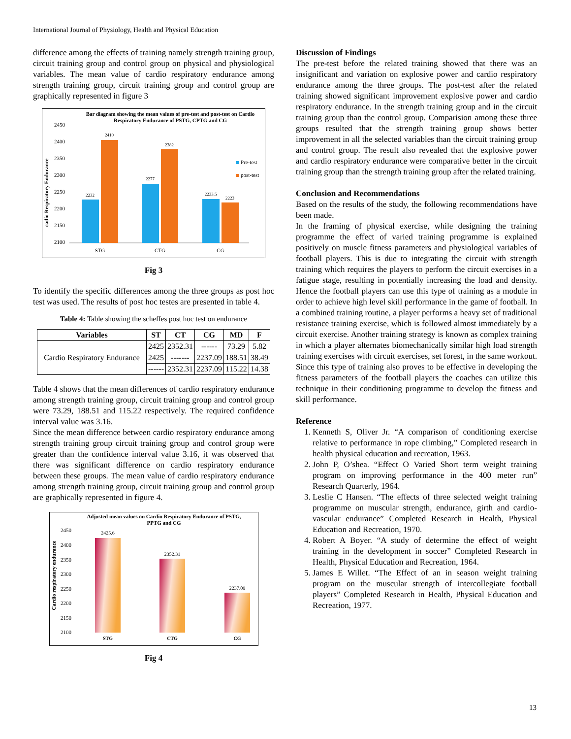International Journal of Physiology, Health and Physical Education
difference among the effects of training namely strength training group, circuit training group and control group on physical and physiological variables. The mean value of cardio respiratory endurance among strength training group, circuit training group and control group are graphically represented in figure 3
Bar diagram showing the mean values of pre-test and post-test on Cardio
Respiratory Endurance of PSTG, CPTG and CG
cadio Respiratory Endurance
2450
2400
2350
2300
2250
2200
2150
2100
2232
2410
2277
2382
2233.5
2223
STG
CTG
CG
Pre-test
post-test
Fig 3
To identify the specific differences among the three groups as post hoc test was used. The results of post hoc testes are presented in table 4.
Table 4: Table showing the scheffes post hoc test on endurance
| Variables | ST | CT | CG | MD | F |
| --- | --- | --- | --- | --- | --- |
| Cardio Respiratory Endurance | 2425 | 2352.31 | ------ | 73.29 | 5.82 |
| | 2425 | ------- | 2237.09 | 188.51 | 38.49 |
| | ------ | 2352.31 | 2237.09 | 115.22 | 14.38 |
Table 4 shows that the mean differences of cardio respiratory endurance among strength training group, circuit training group and control group were 73.29, 188.51 and 115.22 respectively. The required confidence interval value was 3.16.
Since the mean difference between cardio respiratory endurance among strength training group circuit training group and control group were greater than the confidence interval value 3.16, it was observed that there was significant difference on cardio respiratory endurance between these groups. The mean value of cardio respiratory endurance among strength training group, circuit training group and control group are graphically represented in figure 4.
Adjusted mean values on Cardio Respiratory Endurance of PSTG,
PPTG and CG
Cardio respiratory endurance
2450
2400
2350
2300
2250
2200
2150
2100
2425.6
2352.31
2237.09
STG
CTG
CG
Fig 4
Discussion of Findings
The pre-test before the related training showed that there was an insignificant and variation on explosive power and cardio respiratory endurance among the three groups. The post-test after the related training showed significant improvement explosive power and cardio respiratory endurance. In the strength training group and in the circuit training group than the control group. Comparision among these three groups resulted that the strength training group shows better improvement in all the selected variables than the circuit training group and control group. The result also revealed that the explosive power and cardio respiratory endurance were comparative better in the circuit training group than the strength training group after the related training.
Conclusion and Recommendations
Based on the results of the study, the following recommendations have been made.
In the framing of physical exercise, while designing the training programme the effect of varied training programme is explained positively on muscle fitness parameters and physiological variables of football players. This is due to integrating the circuit with strength training which requires the players to perform the circuit exercises in a fatigue stage, resulting in potentially increasing the load and density. Hence the football players can use this type of training as a module in order to achieve high level skill performance in the game of football. In a combined training routine, a player performs a heavy set of traditional resistance training exercise, which is followed almost immediately by a circuit exercise. Another training strategy is known as complex training in which a player alternates biomechanically similar high load strength training exercises with circuit exercises, set forest, in the same workout. Since this type of training also proves to be effective in developing the fitness parameters of the football players the coaches can utilize this technique in their conditioning programme to develop the fitness and skill performance.
Reference
1. Kenneth S, Oliver Jr. “A comparison of conditioning exercise relative to performance in rope climbing,” Completed research in health physical education and recreation, 1963.
2. John P, O’shea. “Effect O Varied Short term weight training program on improving performance in the 400 meter run” Research Quarterly, 1964.
3. Leslie C Hansen. “The effects of three selected weight training programme on muscular strength, endurance, girth and cardio-vascular endurance” Completed Research in Health, Physical Education and Recreation, 1970.
4. Robert A Boyer. “A study of determine the effect of weight training in the development in soccer” Completed Research in Health, Physical Education and Recreation, 1964.
5. James E Willet. “The Effect of an in season weight training program on the muscular strength of intercollegiate football players” Completed Research in Health, Physical Education and Recreation, 1977.
13